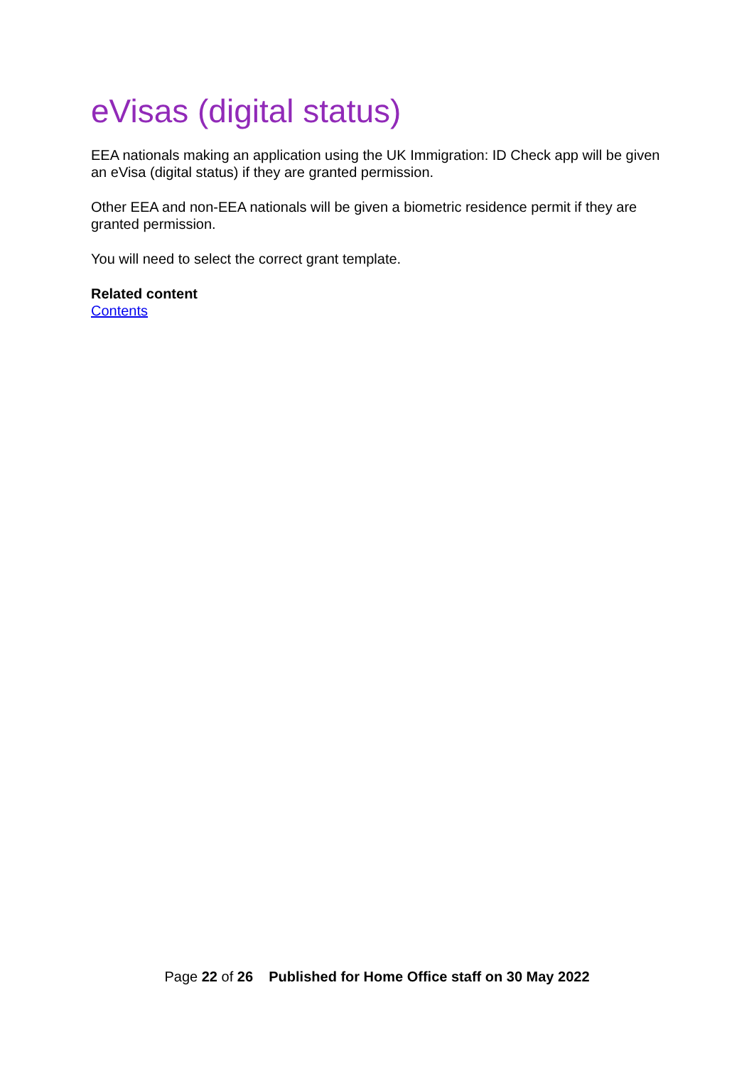eVisas (digital status)
EEA nationals making an application using the UK Immigration: ID Check app will be given an eVisa (digital status) if they are granted permission.
Other EEA and non-EEA nationals will be given a biometric residence permit if they are granted permission.
You will need to select the correct grant template.
Related content
Contents
Page 22 of 26 Published for Home Office staff on 30 May 2022